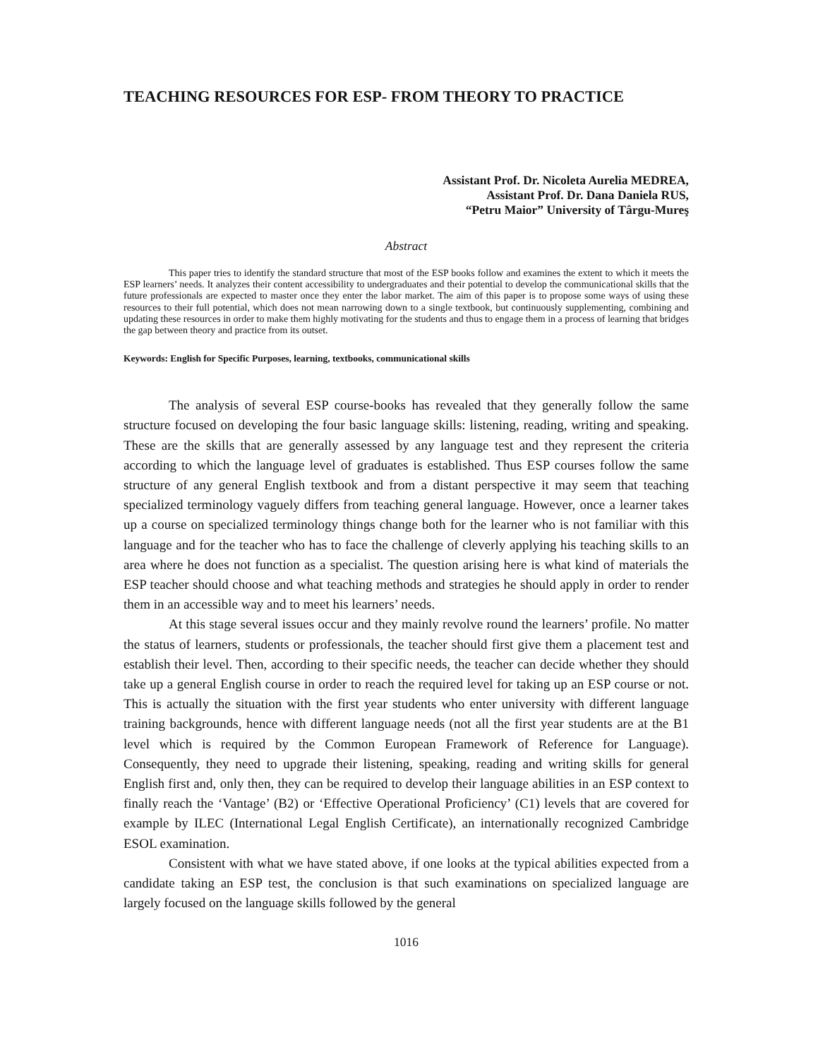TEACHING RESOURCES FOR ESP- FROM THEORY TO PRACTICE
Assistant Prof. Dr. Nicoleta Aurelia MEDREA,
Assistant Prof. Dr. Dana Daniela RUS,
“Petru Maior” University of Târgu-Mureş
Abstract
This paper tries to identify the standard structure that most of the ESP books follow and examines the extent to which it meets the ESP learners’ needs. It analyzes their content accessibility to undergraduates and their potential to develop the communicational skills that the future professionals are expected to master once they enter the labor market. The aim of this paper is to propose some ways of using these resources to their full potential, which does not mean narrowing down to a single textbook, but continuously supplementing, combining and updating these resources in order to make them highly motivating for the students and thus to engage them in a process of learning that bridges the gap between theory and practice from its outset.
Keywords: English for Specific Purposes, learning, textbooks, communicational skills
The analysis of several ESP course-books has revealed that they generally follow the same structure focused on developing the four basic language skills: listening, reading, writing and speaking. These are the skills that are generally assessed by any language test and they represent the criteria according to which the language level of graduates is established. Thus ESP courses follow the same structure of any general English textbook and from a distant perspective it may seem that teaching specialized terminology vaguely differs from teaching general language. However, once a learner takes up a course on specialized terminology things change both for the learner who is not familiar with this language and for the teacher who has to face the challenge of cleverly applying his teaching skills to an area where he does not function as a specialist. The question arising here is what kind of materials the ESP teacher should choose and what teaching methods and strategies he should apply in order to render them in an accessible way and to meet his learners’ needs.
At this stage several issues occur and they mainly revolve round the learners’ profile. No matter the status of learners, students or professionals, the teacher should first give them a placement test and establish their level. Then, according to their specific needs, the teacher can decide whether they should take up a general English course in order to reach the required level for taking up an ESP course or not. This is actually the situation with the first year students who enter university with different language training backgrounds, hence with different language needs (not all the first year students are at the B1 level which is required by the Common European Framework of Reference for Language). Consequently, they need to upgrade their listening, speaking, reading and writing skills for general English first and, only then, they can be required to develop their language abilities in an ESP context to finally reach the ‘Vantage’ (B2) or ‘Effective Operational Proficiency’ (C1) levels that are covered for example by ILEC (International Legal English Certificate), an internationally recognized Cambridge ESOL examination.
Consistent with what we have stated above, if one looks at the typical abilities expected from a candidate taking an ESP test, the conclusion is that such examinations on specialized language are largely focused on the language skills followed by the general
1016